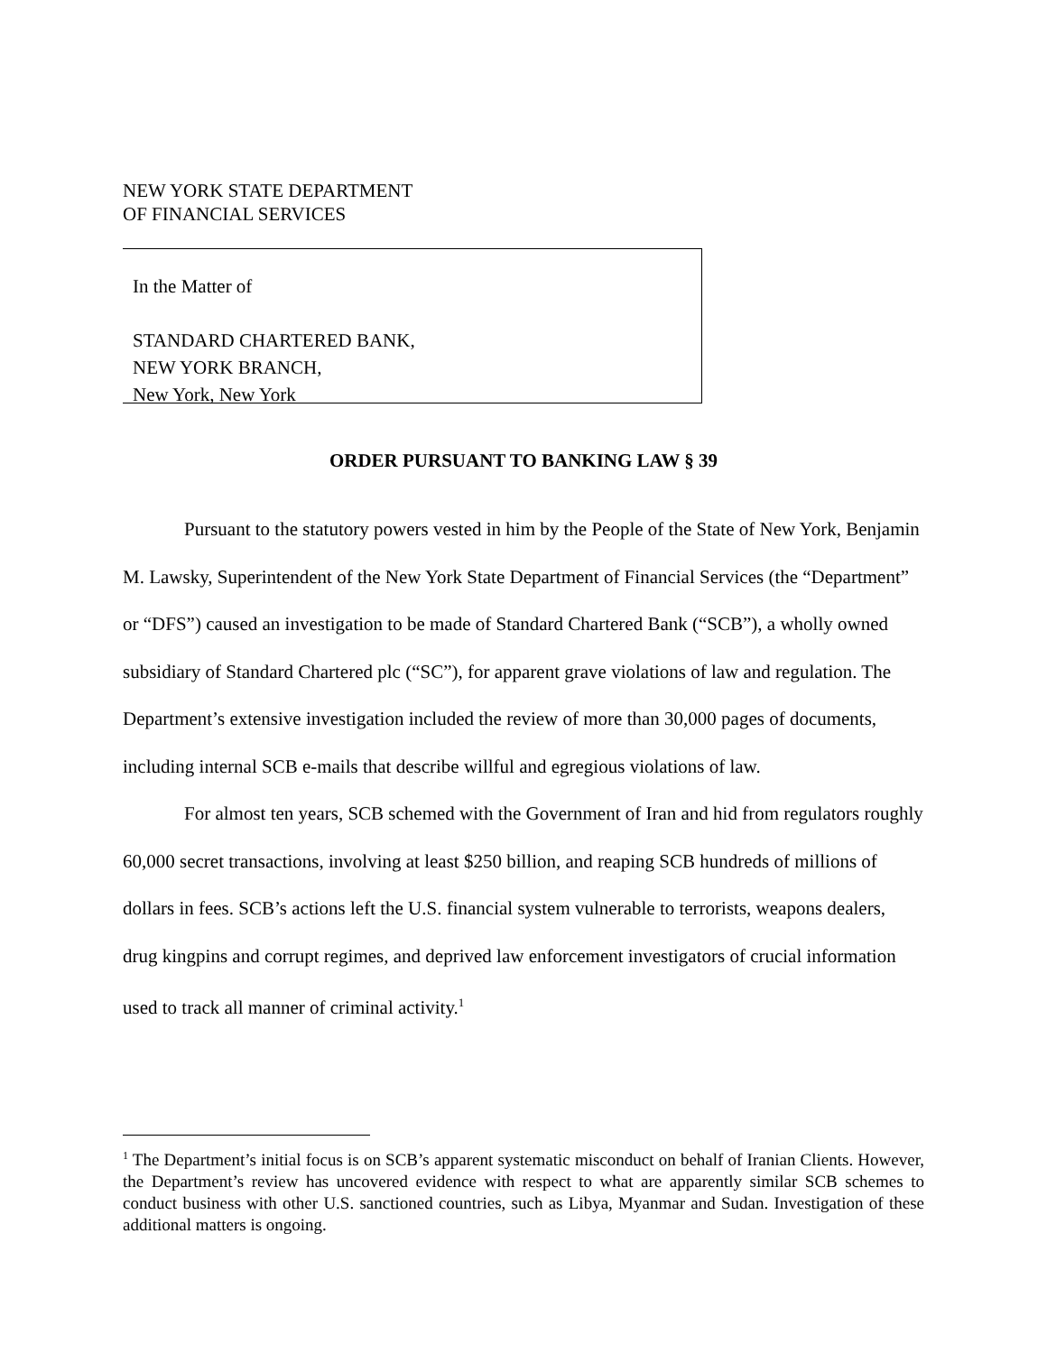NEW YORK STATE DEPARTMENT
OF FINANCIAL SERVICES
In the Matter of
STANDARD CHARTERED BANK,
NEW YORK BRANCH,
New York, New York
ORDER PURSUANT TO BANKING LAW § 39
Pursuant to the statutory powers vested in him by the People of the State of New York, Benjamin M. Lawsky, Superintendent of the New York State Department of Financial Services (the “Department” or “DFS”) caused an investigation to be made of Standard Chartered Bank (“SCB”), a wholly owned subsidiary of Standard Chartered plc (“SC”), for apparent grave violations of law and regulation. The Department’s extensive investigation included the review of more than 30,000 pages of documents, including internal SCB e-mails that describe willful and egregious violations of law.
For almost ten years, SCB schemed with the Government of Iran and hid from regulators roughly 60,000 secret transactions, involving at least $250 billion, and reaping SCB hundreds of millions of dollars in fees. SCB’s actions left the U.S. financial system vulnerable to terrorists, weapons dealers, drug kingpins and corrupt regimes, and deprived law enforcement investigators of crucial information used to track all manner of criminal activity.<sup>1</sup>
<sup>1</sup> The Department’s initial focus is on SCB’s apparent systematic misconduct on behalf of Iranian Clients. However, the Department’s review has uncovered evidence with respect to what are apparently similar SCB schemes to conduct business with other U.S. sanctioned countries, such as Libya, Myanmar and Sudan. Investigation of these additional matters is ongoing.